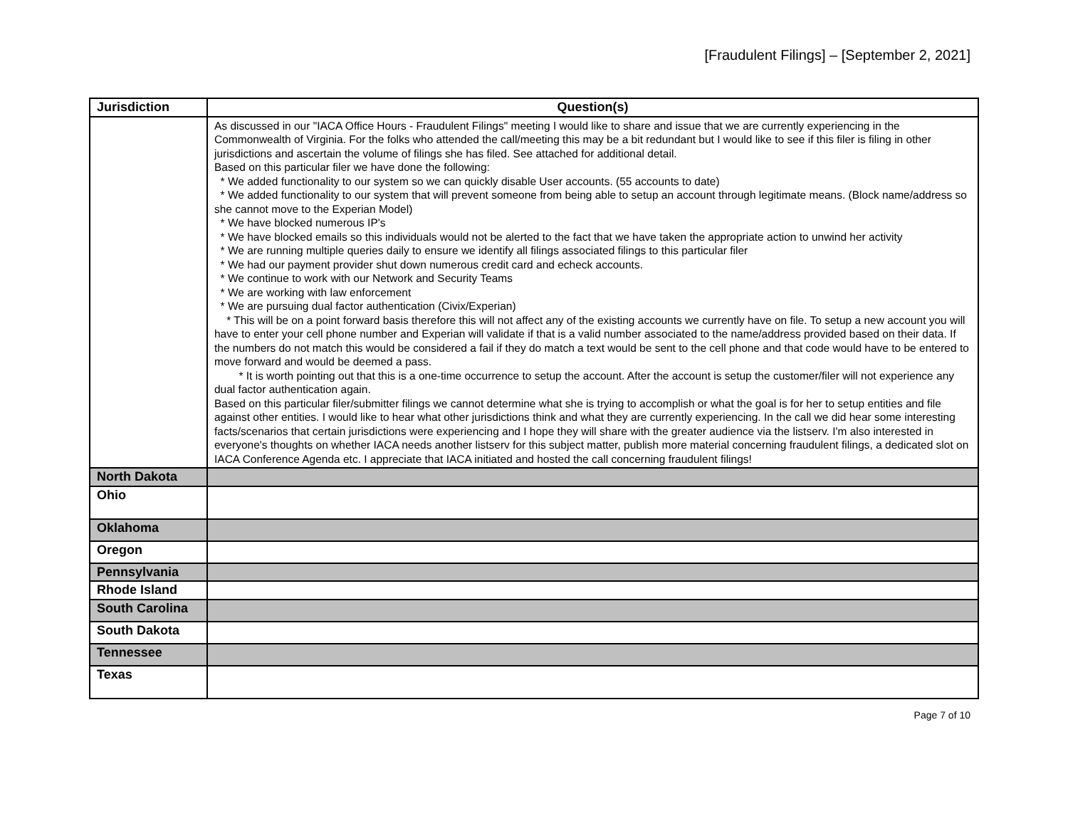[Fraudulent Filings] – [September 2, 2021]
| Jurisdiction | Question(s) |
| --- | --- |
| | As discussed in our "IACA Office Hours - Fraudulent Filings" meeting I would like to share and issue that we are currently experiencing in the Commonwealth of Virginia. For the folks who attended the call/meeting this may be a bit redundant but I would like to see if this filer is filing in other jurisdictions and ascertain the volume of filings she has filed. See attached for additional detail. Based on this particular filer we have done the following: * We added functionality to our system so we can quickly disable User accounts. (55 accounts to date) * We added functionality to our system that will prevent someone from being able to setup an account through legitimate means. (Block name/address so she cannot move to the Experian Model) * We have blocked numerous IP's * We have blocked emails so this individuals would not be alerted to the fact that we have taken the appropriate action to unwind her activity * We are running multiple queries daily to ensure we identify all filings associated filings to this particular filer * We had our payment provider shut down numerous credit card and echeck accounts. * We continue to work with our Network and Security Teams * We are working with law enforcement * We are pursuing dual factor authentication (Civix/Experian) * This will be on a point forward basis therefore this will not affect any of the existing accounts we currently have on file. To setup a new account you will have to enter your cell phone number and Experian will validate if that is a valid number associated to the name/address provided based on their data. If the numbers do not match this would be considered a fail if they do match a text would be sent to the cell phone and that code would have to be entered to move forward and would be deemed a pass. * It is worth pointing out that this is a one-time occurrence to setup the account. After the account is setup the customer/filer will not experience any dual factor authentication again. Based on this particular filer/submitter filings we cannot determine what she is trying to accomplish or what the goal is for her to setup entities and file against other entities. I would like to hear what other jurisdictions think and what they are currently experiencing. In the call we did hear some interesting facts/scenarios that certain jurisdictions were experiencing and I hope they will share with the greater audience via the listserv. I'm also interested in everyone's thoughts on whether IACA needs another listserv for this subject matter, publish more material concerning fraudulent filings, a dedicated slot on IACA Conference Agenda etc. I appreciate that IACA initiated and hosted the call concerning fraudulent filings! |
| North Dakota | |
| Ohio | |
| Oklahoma | |
| Oregon | |
| Pennsylvania | |
| Rhode Island | |
| South Carolina | |
| South Dakota | |
| Tennessee | |
| Texas | |
Page 7 of 10